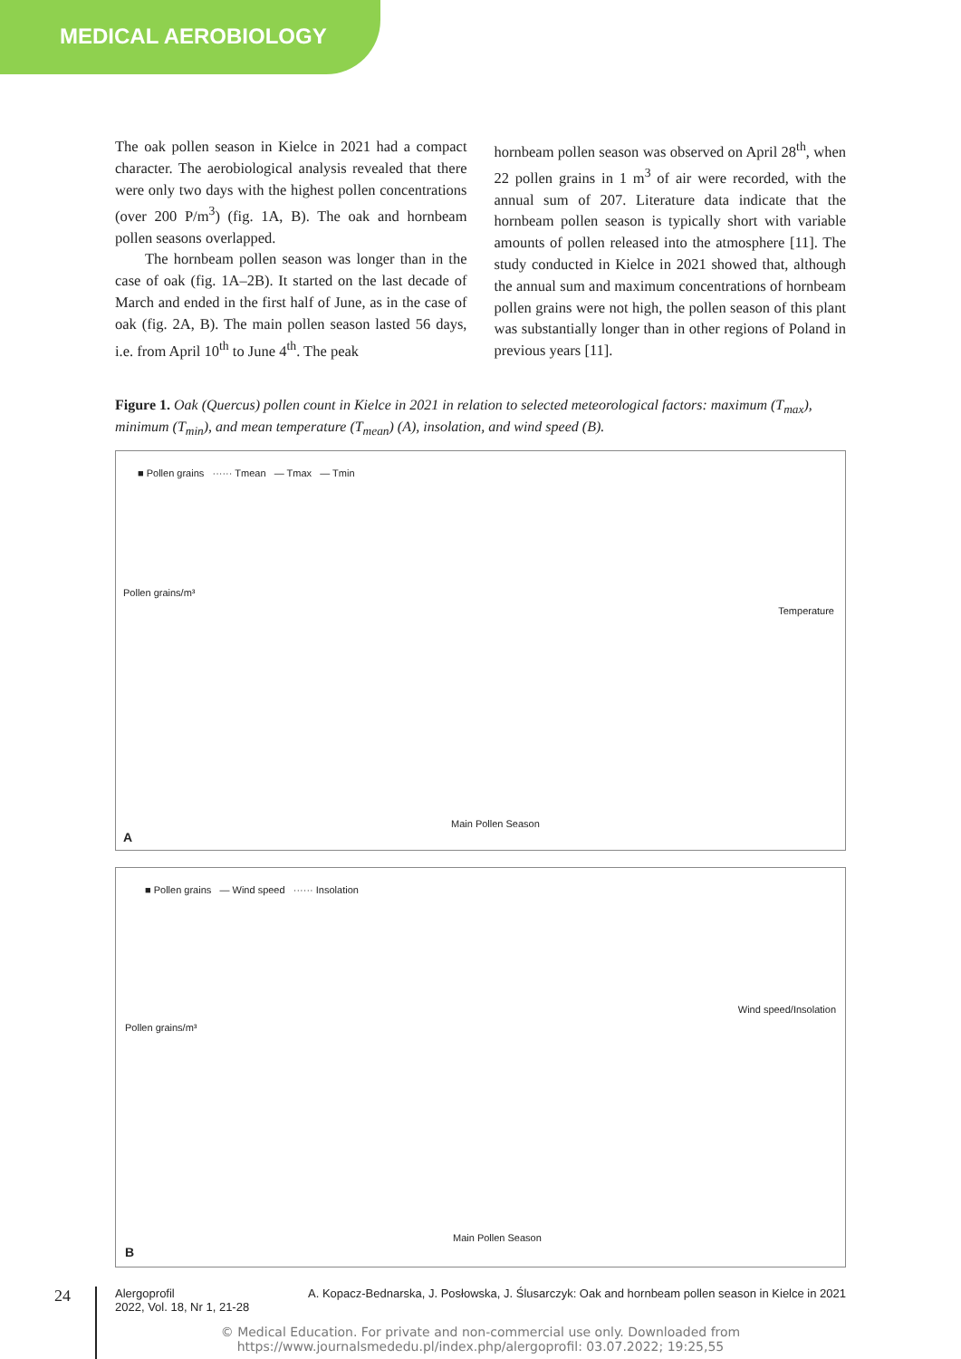MEDICAL AEROBIOLOGY
The oak pollen season in Kielce in 2021 had a compact character. The aerobiological analysis revealed that there were only two days with the highest pollen concentrations (over 200 P/m<sup>3</sup>) (fig. 1A, B). The oak and hornbeam pollen seasons overlapped.
  The hornbeam pollen season was longer than in the case of oak (fig. 1A–2B). It started on the last decade of March and ended in the first half of June, as in the case of oak (fig. 2A, B). The main pollen season lasted 56 days, i.e. from April 10<sup>th</sup> to June 4<sup>th</sup>. The peak
hornbeam pollen season was observed on April 28<sup>th</sup>, when 22 pollen grains in 1 m<sup>3</sup> of air were recorded, with the annual sum of 207. Literature data indicate that the hornbeam pollen season is typically short with variable amounts of pollen released into the atmosphere [11]. The study conducted in Kielce in 2021 showed that, although the annual sum and maximum concentrations of hornbeam pollen grains were not high, the pollen season of this plant was substantially longer than in other regions of Poland in previous years [11].
Figure 1. Oak (Quercus) pollen count in Kielce in 2021 in relation to selected meteorological factors: maximum (T<sub>max</sub>), minimum (T<sub>min</sub>), and mean temperature (T<sub>mean</sub>) (A), insolation, and wind speed (B).
■ Pollen grains ······ Tmean — Tmax — Tmin
Pollen grains/m³
Temperature
Main Pollen Season
A
■ Pollen grains — Wind speed ······ Insolation
Pollen grains/m³
Wind speed/Insolation
Main Pollen Season
B
24
Alergoprofil
2022, Vol. 18, Nr 1, 21-28
A. Kopacz-Bednarska, J. Posłowska, J. Ślusarczyk: Oak and hornbeam pollen season in Kielce in 2021
© Medical Education. For private and non-commercial use only. Downloaded from
https://www.journalsmededu.pl/index.php/alergoprofil: 03.07.2022; 19:25,55